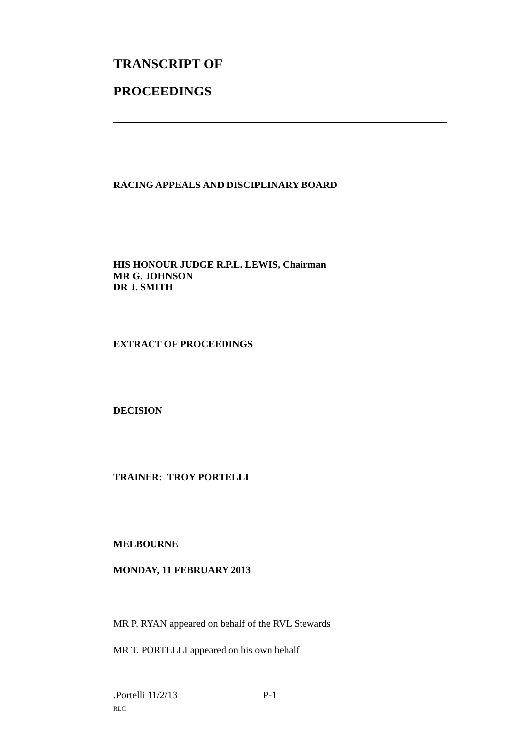TRANSCRIPT OF
PROCEEDINGS
RACING APPEALS AND DISCIPLINARY BOARD
HIS HONOUR JUDGE R.P.L. LEWIS, Chairman
MR G. JOHNSON
DR J. SMITH
EXTRACT OF PROCEEDINGS
DECISION
TRAINER: TROY PORTELLI
MELBOURNE
MONDAY, 11 FEBRUARY 2013
MR P. RYAN appeared on behalf of the RVL Stewards
MR T. PORTELLI appeared on his own behalf
.Portelli 11/2/13 P-1
RLC